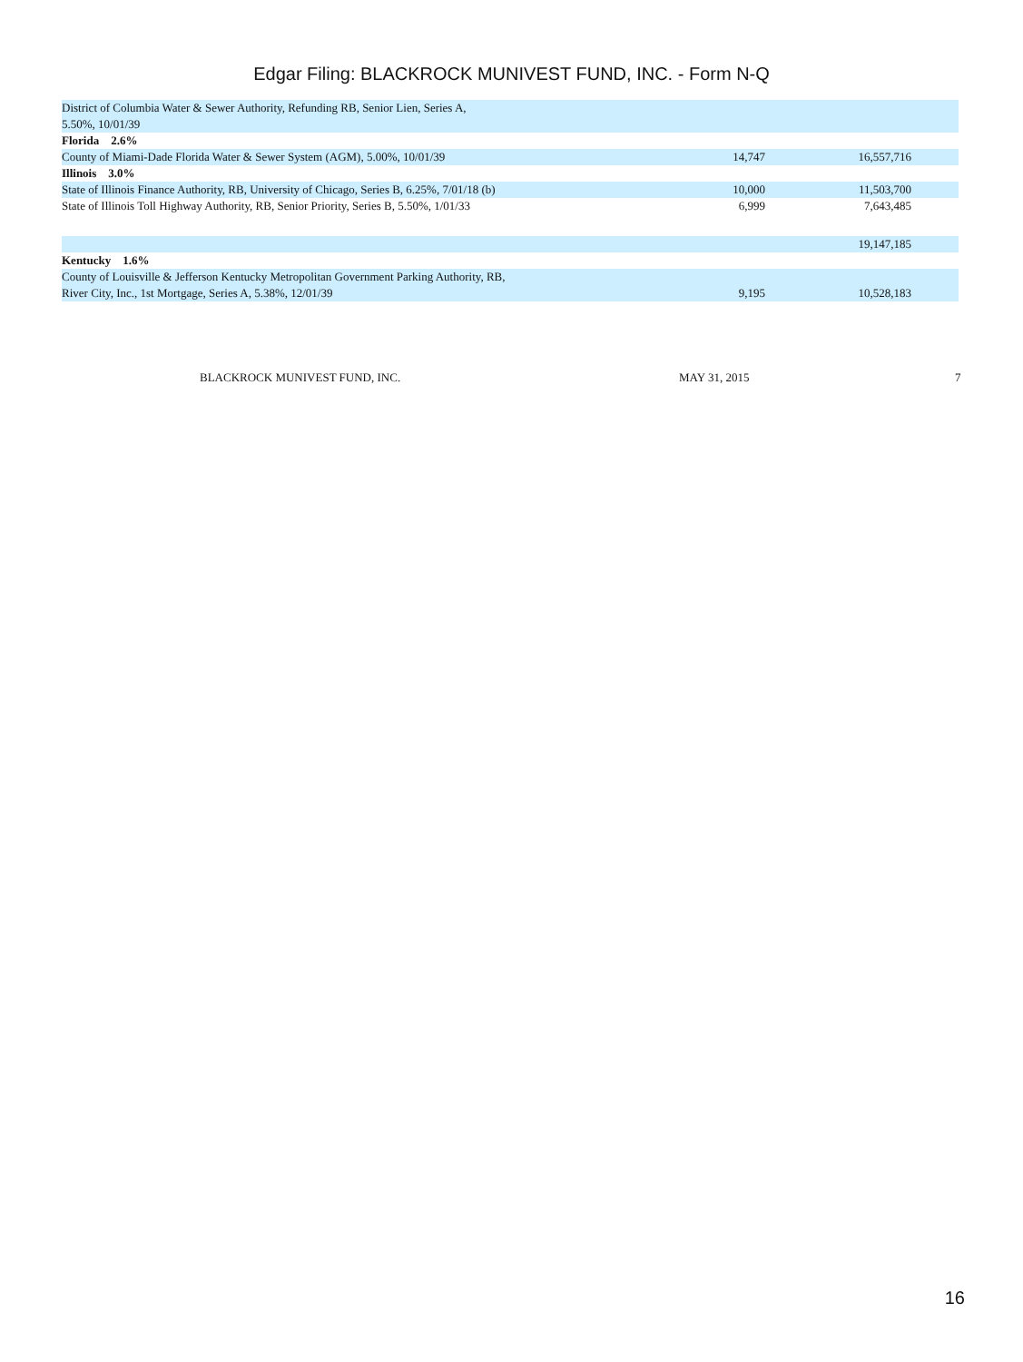Edgar Filing: BLACKROCK MUNIVEST FUND, INC. - Form N-Q
| District of Columbia Water & Sewer Authority, Refunding RB, Senior Lien, Series A, 5.50%, 10/01/39 | | | |
| Florida 2.6% | | | |
| County of Miami-Dade Florida Water & Sewer System (AGM), 5.00%, 10/01/39 | 14,747 | 16,557,716 | |
| Illinois 3.0% | | | |
| State of Illinois Finance Authority, RB, University of Chicago, Series B, 6.25%, 7/01/18 (b) | 10,000 | 11,503,700 | |
| State of Illinois Toll Highway Authority, RB, Senior Priority, Series B, 5.50%, 1/01/33 | 6,999 | 7,643,485 | |
| | | 19,147,185 | |
| Kentucky 1.6% | | | |
| County of Louisville & Jefferson Kentucky Metropolitan Government Parking Authority, RB, River City, Inc., 1st Mortgage, Series A, 5.38%, 12/01/39 | 9,195 | 10,528,183 | |
BLACKROCK MUNIVEST FUND, INC. MAY 31, 2015 7
16